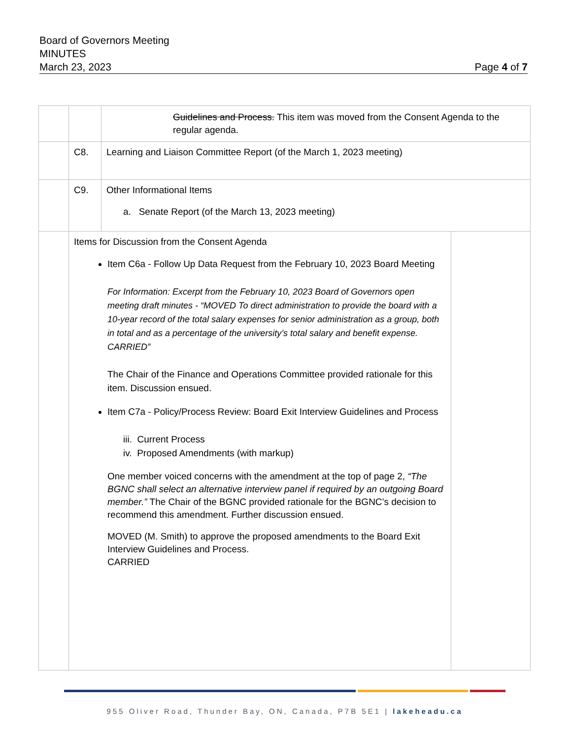Board of Governors Meeting
MINUTES
March 23, 2023 Page 4 of 7
| | | Guidelines and Process. This item was moved from the Consent Agenda to the regular agenda. | |
| | C8. | Learning and Liaison Committee Report (of the March 1, 2023 meeting) | |
| | C9. | Other Informational Items a. Senate Report (of the March 13, 2023 meeting) | |
| | Items for Discussion from the Consent Agenda Item C6a - Follow Up Data Request from the February 10, 2023 Board Meeting For Information: Excerpt from the February 10, 2023 Board of Governors open meeting draft minutes - “MOVED To direct administration to provide the board with a 10-year record of the total salary expenses for senior administration as a group, both in total and as a percentage of the university’s total salary and benefit expense. CARRIED” The Chair of the Finance and Operations Committee provided rationale for this item. Discussion ensued. Item C7a - Policy/Process Review: Board Exit Interview Guidelines and Process iii. Current Process iv. Proposed Amendments (with markup) One member voiced concerns with the amendment at the top of page 2, “The BGNC shall select an alternative interview panel if required by an outgoing Board member.” The Chair of the BGNC provided rationale for the BGNC’s decision to recommend this amendment. Further discussion ensued. MOVED (M. Smith) to approve the proposed amendments to the Board Exit Interview Guidelines and Process. CARRIED | | |
955 Oliver Road, Thunder Bay, ON, Canada, P7B 5E1 | lakeheadu.ca